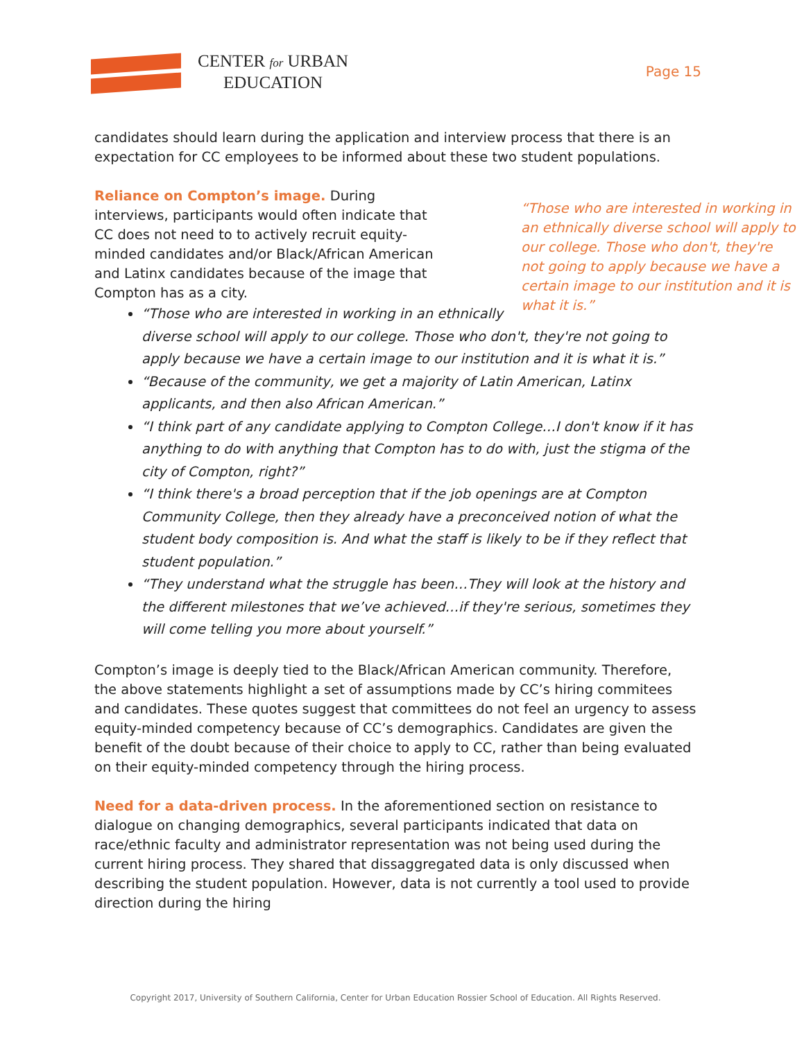CENTER for URBAN
EDUCATION
Page 15
candidates should learn during the application and interview process that there is an expectation for CC employees to be informed about these two student populations.
“Those who are interested in working in an ethnically diverse school will apply to our college. Those who don't, they're not going to apply because we have a certain image to our institution and it is what it is.”
Reliance on Compton’s image. During interviews, participants would often indicate that CC does not need to to actively recruit equity-minded candidates and/or Black/African American and Latinx candidates because of the image that Compton has as a city.
“Those who are interested in working in an ethnically diverse school will apply to our college. Those who don't, they're not going to apply because we have a certain image to our institution and it is what it is.”
“Because of the community, we get a majority of Latin American, Latinx applicants, and then also African American.”
“I think part of any candidate applying to Compton College…I don't know if it has anything to do with anything that Compton has to do with, just the stigma of the city of Compton, right?”
“I think there's a broad perception that if the job openings are at Compton Community College, then they already have a preconceived notion of what the student body composition is. And what the staff is likely to be if they reflect that student population.”
“They understand what the struggle has been…They will look at the history and the different milestones that we’ve achieved…if they're serious, sometimes they will come telling you more about yourself.”
Compton’s image is deeply tied to the Black/African American community. Therefore, the above statements highlight a set of assumptions made by CC’s hiring commitees and candidates. These quotes suggest that committees do not feel an urgency to assess equity-minded competency because of CC’s demographics. Candidates are given the benefit of the doubt because of their choice to apply to CC, rather than being evaluated on their equity-minded competency through the hiring process.
Need for a data-driven process. In the aforementioned section on resistance to dialogue on changing demographics, several participants indicated that data on race/ethnic faculty and administrator representation was not being used during the current hiring process. They shared that dissaggregated data is only discussed when describing the student population. However, data is not currently a tool used to provide direction during the hiring
Copyright 2017, University of Southern California, Center for Urban Education Rossier School of Education. All Rights Reserved.